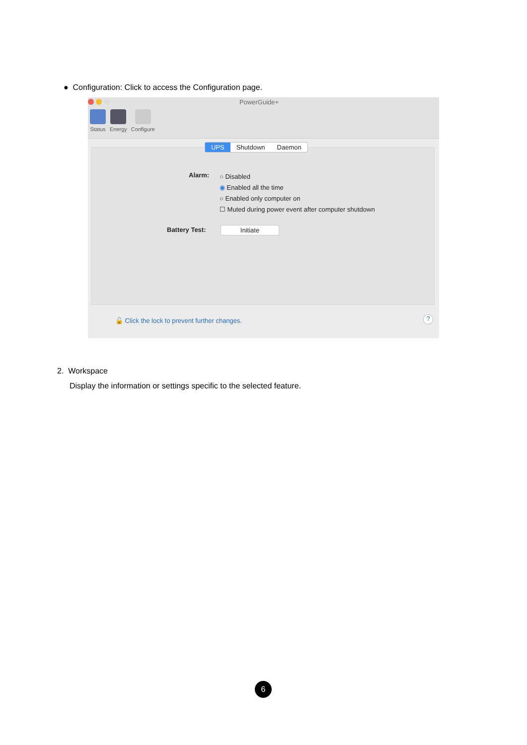● Configuration: Click to access the Configuration page.
PowerGuide+
Status Energy Configure
Alarm:
○ Disabled
◉ Enabled all the time
○ Enabled only computer on
☐ Muted during power event after computer shutdown
Battery Test: Initiate
UPS Shutdown Daemon
🔓 Click the lock to prevent further changes.
?
2. Workspace
Display the information or settings specific to the selected feature.
6